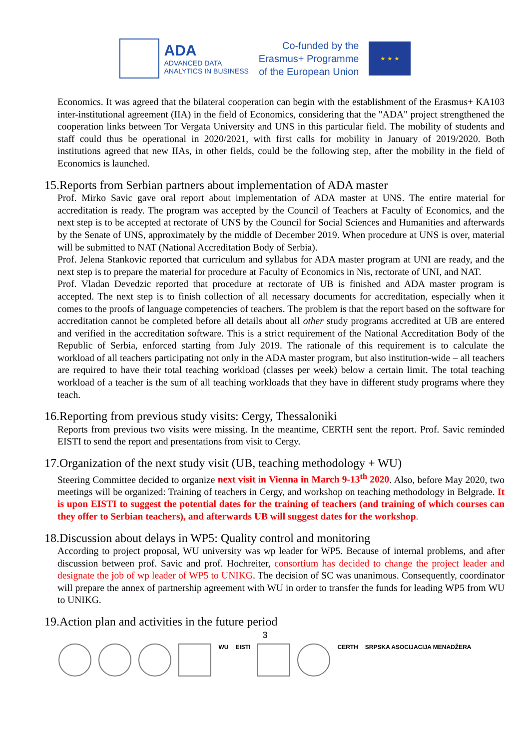ADA
ADVANCED DATA
ANALYTICS IN BUSINESS
Co-funded by the
Erasmus+ Programme
of the European Union
★ ★ ★
Economics. It was agreed that the bilateral cooperation can begin with the establishment of the Erasmus+ KA103 inter-institutional agreement (IIA) in the field of Economics, considering that the "ADA" project strengthened the cooperation links between Tor Vergata University and UNS in this particular field. The mobility of students and staff could thus be operational in 2020/2021, with first calls for mobility in January of 2019/2020. Both institutions agreed that new IIAs, in other fields, could be the following step, after the mobility in the field of Economics is launched.
15.Reports from Serbian partners about implementation of ADA master
Prof. Mirko Savic gave oral report about implementation of ADA master at UNS. The entire material for accreditation is ready. The program was accepted by the Council of Teachers at Faculty of Economics, and the next step is to be accepted at rectorate of UNS by the Council for Social Sciences and Humanities and afterwards by the Senate of UNS, approximately by the middle of December 2019. When procedure at UNS is over, material will be submitted to NAT (National Accreditation Body of Serbia).
Prof. Jelena Stankovic reported that curriculum and syllabus for ADA master program at UNI are ready, and the next step is to prepare the material for procedure at Faculty of Economics in Nis, rectorate of UNI, and NAT.
Prof. Vladan Devedzic reported that procedure at rectorate of UB is finished and ADA master program is accepted. The next step is to finish collection of all necessary documents for accreditation, especially when it comes to the proofs of language competencies of teachers. The problem is that the report based on the software for accreditation cannot be completed before all details about all other study programs accredited at UB are entered and verified in the accreditation software. This is a strict requirement of the National Accreditation Body of the Republic of Serbia, enforced starting from July 2019. The rationale of this requirement is to calculate the workload of all teachers participating not only in the ADA master program, but also institution-wide – all teachers are required to have their total teaching workload (classes per week) below a certain limit. The total teaching workload of a teacher is the sum of all teaching workloads that they have in different study programs where they teach.
16.Reporting from previous study visits: Cergy, Thessaloniki
Reports from previous two visits were missing. In the meantime, CERTH sent the report. Prof. Savic reminded EISTI to send the report and presentations from visit to Cergy.
17.Organization of the next study visit (UB, teaching methodology + WU)
Steering Committee decided to organize next visit in Vienna in March 9-13<sup>th</sup> 2020. Also, before May 2020, two meetings will be organized: Training of teachers in Cergy, and workshop on teaching methodology in Belgrade. It is upon EISTI to suggest the potential dates for the training of teachers (and training of which courses can they offer to Serbian teachers), and afterwards UB will suggest dates for the workshop.
18.Discussion about delays in WP5: Quality control and monitoring
According to project proposal, WU university was wp leader for WP5. Because of internal problems, and after discussion between prof. Savic and prof. Hochreiter, consortium has decided to change the project leader and designate the job of wp leader of WP5 to UNIKG. The decision of SC was unanimous. Consequently, coordinator will prepare the annex of partnership agreement with WU in order to transfer the funds for leading WP5 from WU to UNIKG.
19.Action plan and activities in the future period
3
WU EISTI CERTH SRPSKA ASOCIJACIJA MENADŽERA